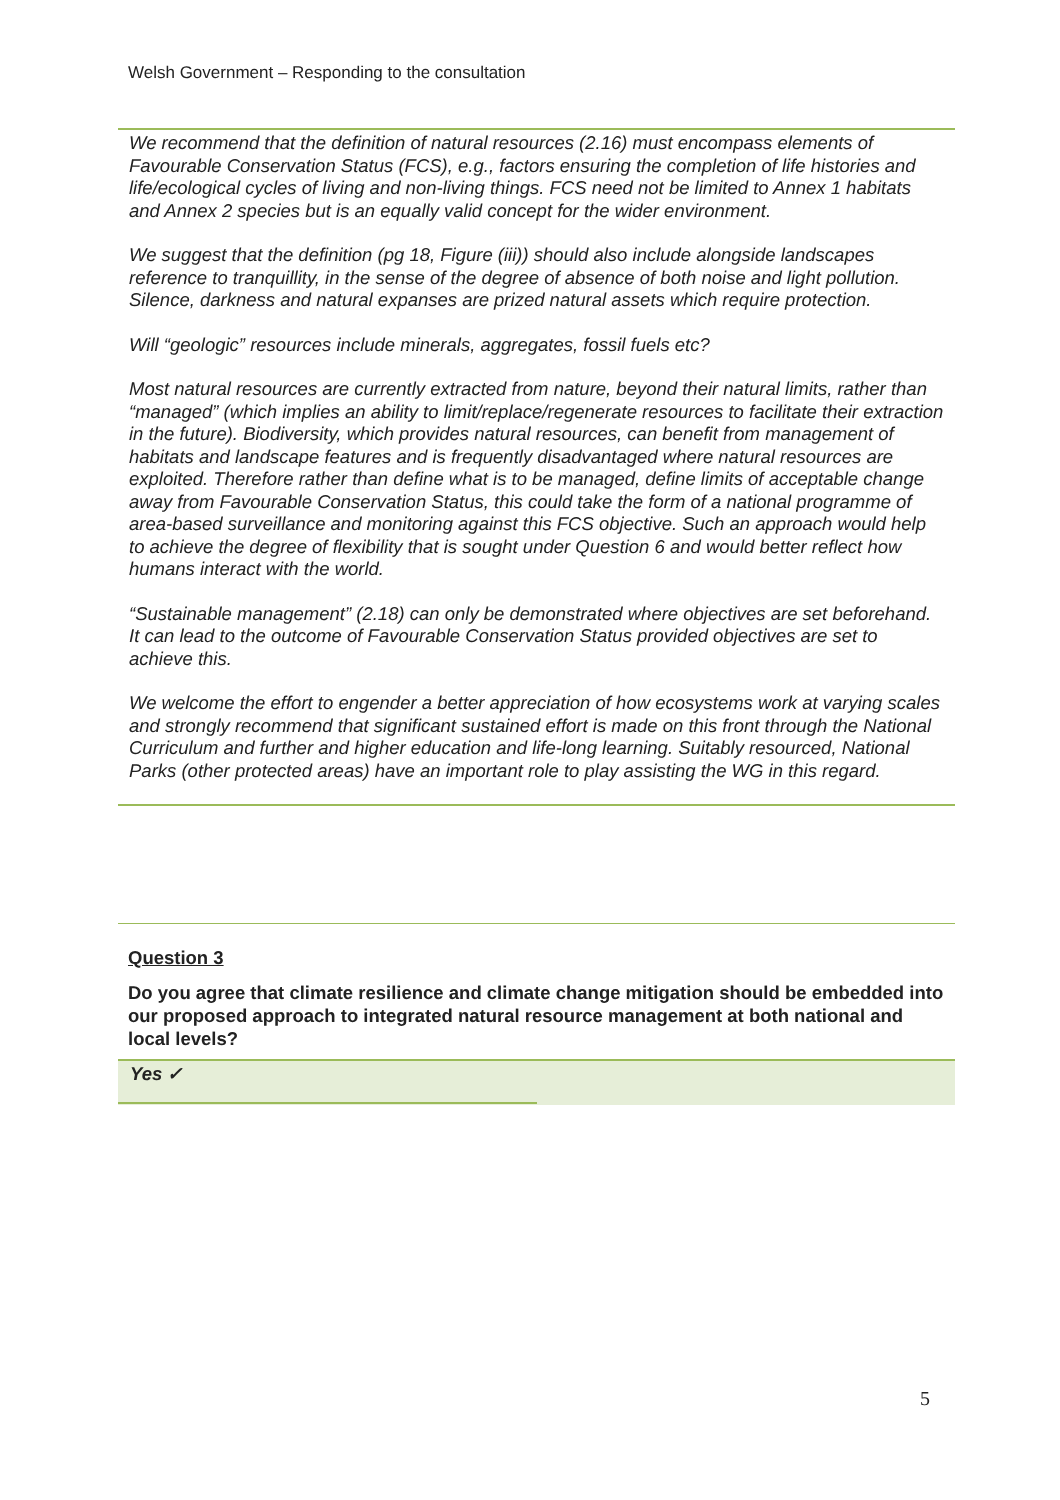Welsh Government – Responding to the consultation
We recommend that the definition of natural resources (2.16) must encompass elements of Favourable Conservation Status (FCS), e.g., factors ensuring the completion of life histories and life/ecological cycles of living and non-living things. FCS need not be limited to Annex 1 habitats and Annex 2 species but is an equally valid concept for the wider environment.
We suggest that the definition (pg 18, Figure (iii)) should also include alongside landscapes reference to tranquillity, in the sense of the degree of absence of both noise and light pollution. Silence, darkness and natural expanses are prized natural assets which require protection.
Will “geologic” resources include minerals, aggregates, fossil fuels etc?
Most natural resources are currently extracted from nature, beyond their natural limits, rather than “managed” (which implies an ability to limit/replace/regenerate resources to facilitate their extraction in the future). Biodiversity, which provides natural resources, can benefit from management of habitats and landscape features and is frequently disadvantaged where natural resources are exploited. Therefore rather than define what is to be managed, define limits of acceptable change away from Favourable Conservation Status, this could take the form of a national programme of area-based surveillance and monitoring against this FCS objective. Such an approach would help to achieve the degree of flexibility that is sought under Question 6 and would better reflect how humans interact with the world.
“Sustainable management” (2.18) can only be demonstrated where objectives are set beforehand. It can lead to the outcome of Favourable Conservation Status provided objectives are set to achieve this.
We welcome the effort to engender a better appreciation of how ecosystems work at varying scales and strongly recommend that significant sustained effort is made on this front through the National Curriculum and further and higher education and life-long learning. Suitably resourced, National Parks (other protected areas) have an important role to play assisting the WG in this regard.
Question 3
Do you agree that climate resilience and climate change mitigation should be embedded into our proposed approach to integrated natural resource management at both national and local levels?
Yes ✓
5